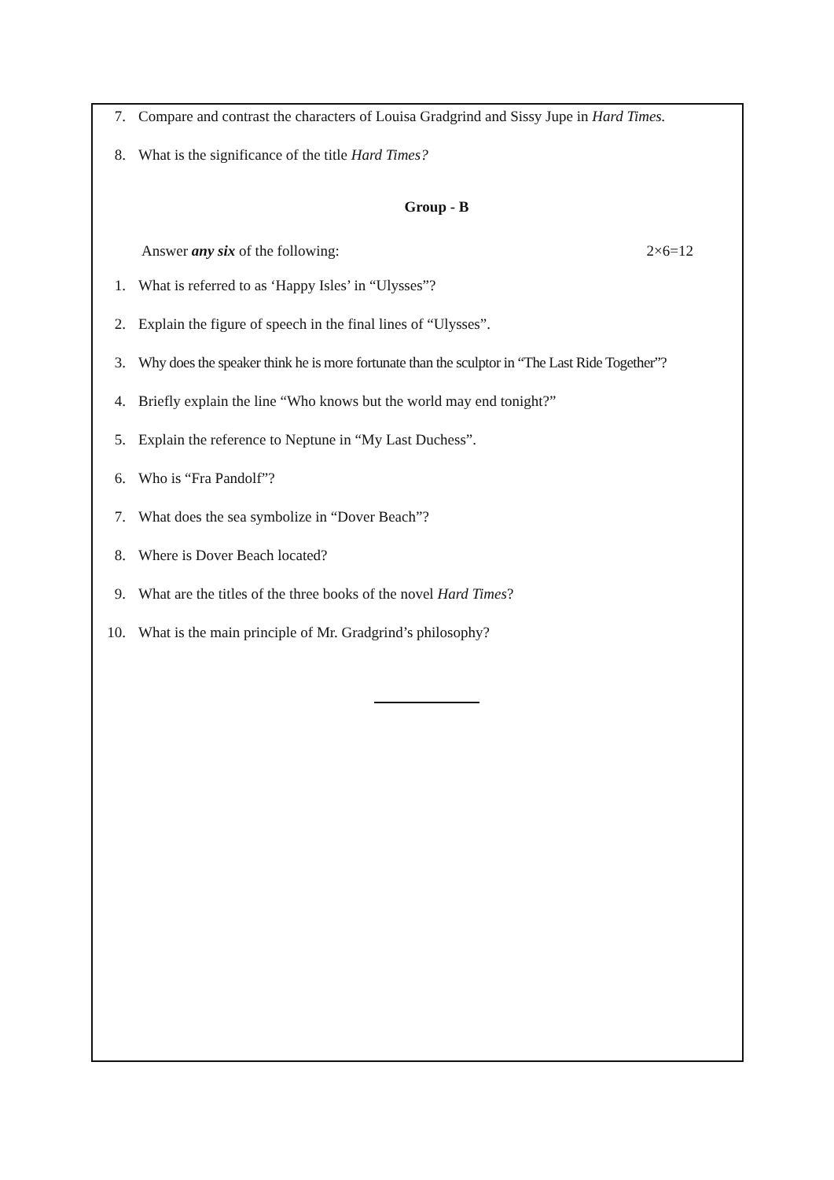7. Compare and contrast the characters of Louisa Gradgrind and Sissy Jupe in Hard Times.
8. What is the significance of the title Hard Times?
Group - B
Answer any six of the following: 2×6=12
1. What is referred to as ‘Happy Isles’ in “Ulysses”?
2. Explain the figure of speech in the final lines of “Ulysses”.
3. Why does the speaker think he is more fortunate than the sculptor in “The Last Ride Together”?
4. Briefly explain the line “Who knows but the world may end tonight?”
5. Explain the reference to Neptune in “My Last Duchess”.
6. Who is “Fra Pandolf”?
7. What does the sea symbolize in “Dover Beach”?
8. Where is Dover Beach located?
9. What are the titles of the three books of the novel Hard Times?
10. What is the main principle of Mr. Gradgrind’s philosophy?